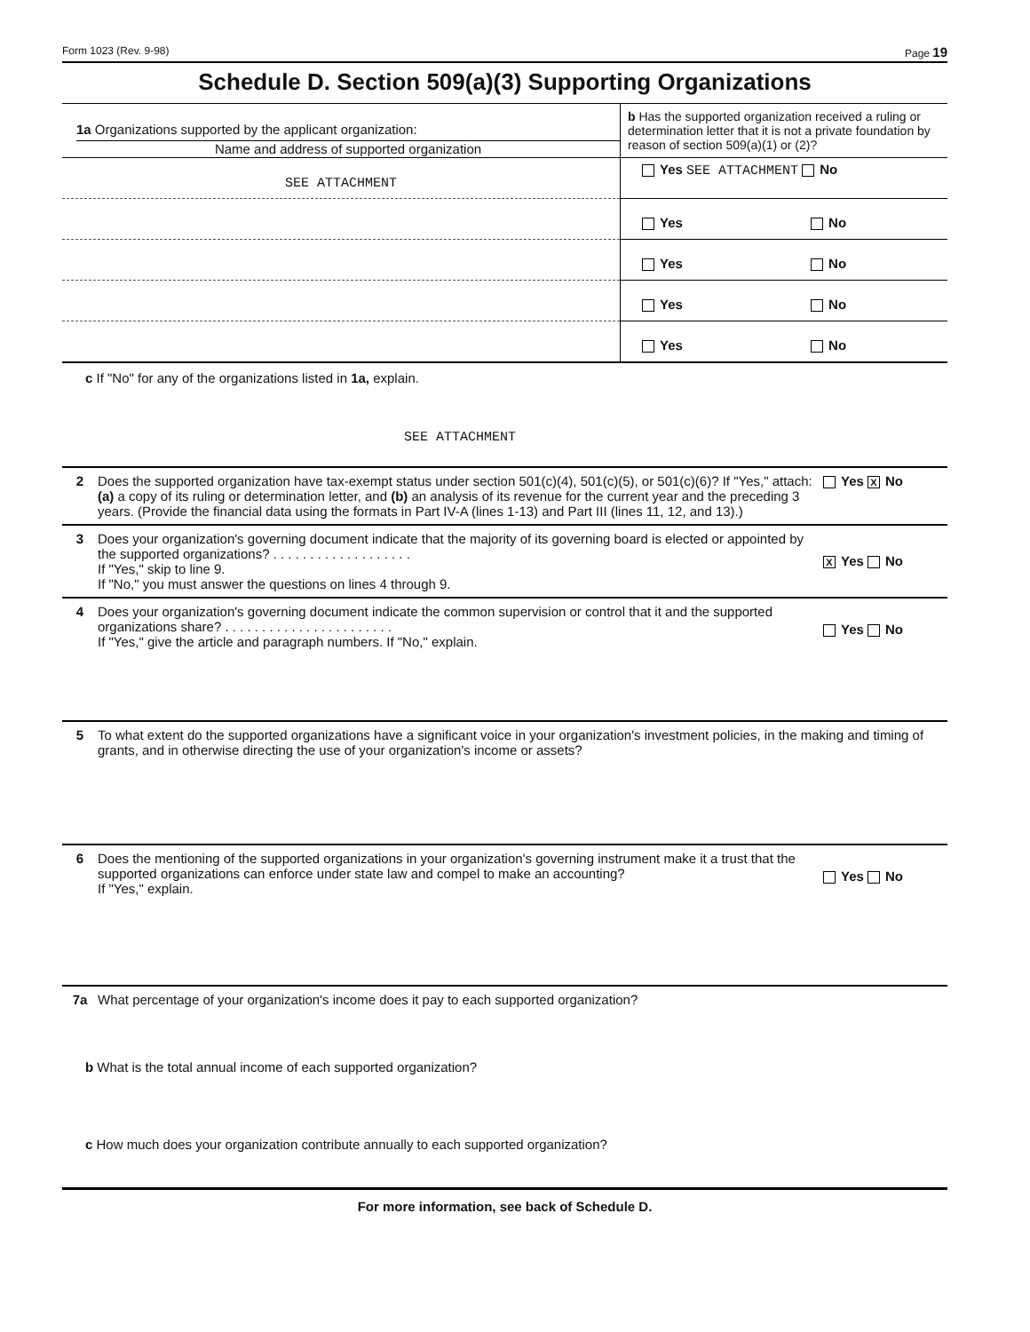Form 1023 (Rev. 9-98) Page 19
Schedule D. Section 509(a)(3) Supporting Organizations
| 1a Organizations supported by the applicant organization: Name and address of supported organization | b Has the supported organization received a ruling or determination letter that it is not a private foundation by reason of section 509(a)(1) or (2)? |
| SEE ATTACHMENT | Yes SEE ATTACHMENT No |
| | Yes No |
| | Yes No |
| | Yes No |
| | Yes No |
c If "No" for any of the organizations listed in 1a, explain.
SEE ATTACHMENT
2 Does the supported organization have tax-exempt status under section 501(c)(4), 501(c)(5), or 501(c)(6)? If "Yes," attach: (a) a copy of its ruling or determination letter, and (b) an analysis of its revenue for the current year and the preceding 3 years. (Provide the financial data using the formats in Part IV-A (lines 1-13) and Part III (lines 11, 12, and 13).)
Yes X No
3 Does your organization's governing document indicate that the majority of its governing board is elected or appointed by the supported organizations? . . . . . . . . . . . . . . . . . . .
If "Yes," skip to line 9.
If "No," you must answer the questions on lines 4 through 9.
X Yes No
4 Does your organization's governing document indicate the common supervision or control that it and the supported organizations share? . . . . . . . . . . . . . . . . . . . . . . .
If "Yes," give the article and paragraph numbers. If "No," explain.
Yes No
5 To what extent do the supported organizations have a significant voice in your organization's investment policies, in the making and timing of grants, and in otherwise directing the use of your organization's income or assets?
6 Does the mentioning of the supported organizations in your organization's governing instrument make it a trust that the supported organizations can enforce under state law and compel to make an accounting?
If "Yes," explain.
Yes No
7a What percentage of your organization's income does it pay to each supported organization?
b What is the total annual income of each supported organization?
c How much does your organization contribute annually to each supported organization?
For more information, see back of Schedule D.